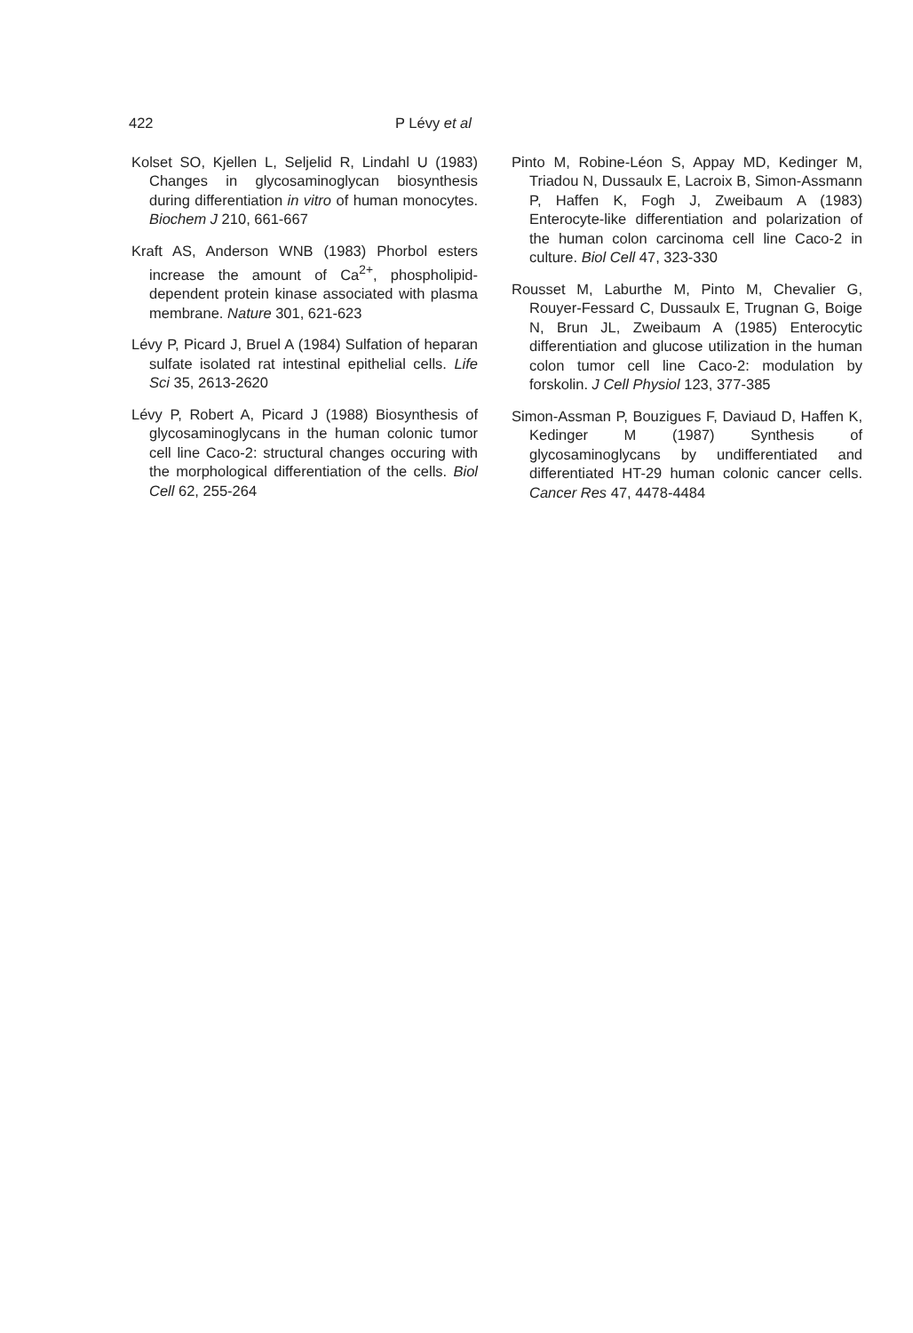422 P Lévy et al
Kolset SO, Kjellen L, Seljelid R, Lindahl U (1983) Changes in glycosaminoglycan biosynthesis during differentiation in vitro of human monocytes. Biochem J 210, 661-667
Kraft AS, Anderson WNB (1983) Phorbol esters increase the amount of Ca<sup>2+</sup>, phospholipid-dependent protein kinase associated with plasma membrane. Nature 301, 621-623
Lévy P, Picard J, Bruel A (1984) Sulfation of heparan sulfate isolated rat intestinal epithelial cells. Life Sci 35, 2613-2620
Lévy P, Robert A, Picard J (1988) Biosynthesis of glycosaminoglycans in the human colonic tumor cell line Caco-2: structural changes occuring with the morphological differentiation of the cells. Biol Cell 62, 255-264
Pinto M, Robine-Léon S, Appay MD, Kedinger M, Triadou N, Dussaulx E, Lacroix B, Simon-Assmann P, Haffen K, Fogh J, Zweibaum A (1983) Enterocyte-like differentiation and polarization of the human colon carcinoma cell line Caco-2 in culture. Biol Cell 47, 323-330
Rousset M, Laburthe M, Pinto M, Chevalier G, Rouyer-Fessard C, Dussaulx E, Trugnan G, Boige N, Brun JL, Zweibaum A (1985) Enterocytic differentiation and glucose utilization in the human colon tumor cell line Caco-2: modulation by forskolin. J Cell Physiol 123, 377-385
Simon-Assman P, Bouzigues F, Daviaud D, Haffen K, Kedinger M (1987) Synthesis of glycosaminoglycans by undifferentiated and differentiated HT-29 human colonic cancer cells. Cancer Res 47, 4478-4484